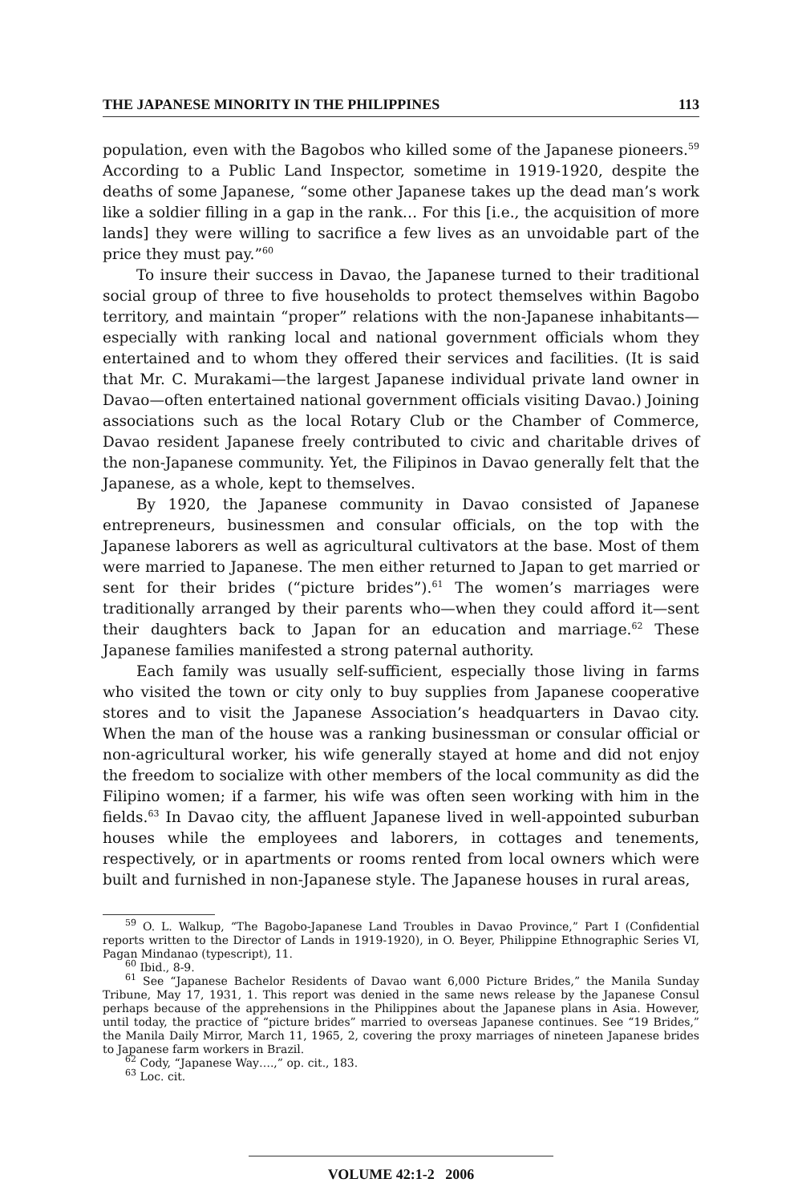THE JAPANESE MINORITY IN THE PHILIPPINES 113
population, even with the Bagobos who killed some of the Japanese pioneers.<sup>59</sup> According to a Public Land Inspector, sometime in 1919-1920, despite the deaths of some Japanese, “some other Japanese takes up the dead man’s work like a soldier filling in a gap in the rank… For this [i.e., the acquisition of more lands] they were willing to sacrifice a few lives as an unvoidable part of the price they must pay.”<sup>60</sup>
To insure their success in Davao, the Japanese turned to their traditional social group of three to five households to protect themselves within Bagobo territory, and maintain “proper” relations with the non-Japanese inhabitants—especially with ranking local and national government officials whom they entertained and to whom they offered their services and facilities. (It is said that Mr. C. Murakami—the largest Japanese individual private land owner in Davao—often entertained national government officials visiting Davao.) Joining associations such as the local Rotary Club or the Chamber of Commerce, Davao resident Japanese freely contributed to civic and charitable drives of the non-Japanese community. Yet, the Filipinos in Davao generally felt that the Japanese, as a whole, kept to themselves.
By 1920, the Japanese community in Davao consisted of Japanese entrepreneurs, businessmen and consular officials, on the top with the Japanese laborers as well as agricultural cultivators at the base. Most of them were married to Japanese. The men either returned to Japan to get married or sent for their brides (“picture brides”).<sup>61</sup> The women’s marriages were traditionally arranged by their parents who—when they could afford it—sent their daughters back to Japan for an education and marriage.<sup>62</sup> These Japanese families manifested a strong paternal authority.
Each family was usually self-sufficient, especially those living in farms who visited the town or city only to buy supplies from Japanese cooperative stores and to visit the Japanese Association’s headquarters in Davao city. When the man of the house was a ranking businessman or consular official or non-agricultural worker, his wife generally stayed at home and did not enjoy the freedom to socialize with other members of the local community as did the Filipino women; if a farmer, his wife was often seen working with him in the fields.<sup>63</sup> In Davao city, the affluent Japanese lived in well-appointed suburban houses while the employees and laborers, in cottages and tenements, respectively, or in apartments or rooms rented from local owners which were built and furnished in non-Japanese style. The Japanese houses in rural areas,
<sup>59</sup> O. L. Walkup, “The Bagobo-Japanese Land Troubles in Davao Province,” Part I (Confidential reports written to the Director of Lands in 1919-1920), in O. Beyer, Philippine Ethnographic Series VI, Pagan Mindanao (typescript), 11.
<sup>60</sup> Ibid., 8-9.
<sup>61</sup> See “Japanese Bachelor Residents of Davao want 6,000 Picture Brides,” the Manila Sunday Tribune, May 17, 1931, 1. This report was denied in the same news release by the Japanese Consul perhaps because of the apprehensions in the Philippines about the Japanese plans in Asia. However, until today, the practice of “picture brides” married to overseas Japanese continues. See “19 Brides,” the Manila Daily Mirror, March 11, 1965, 2, covering the proxy marriages of nineteen Japanese brides to Japanese farm workers in Brazil.
<sup>62</sup> Cody, “Japanese Way….,” op. cit., 183.
<sup>63</sup> Loc. cit.
VOLUME 42:1-2 2006